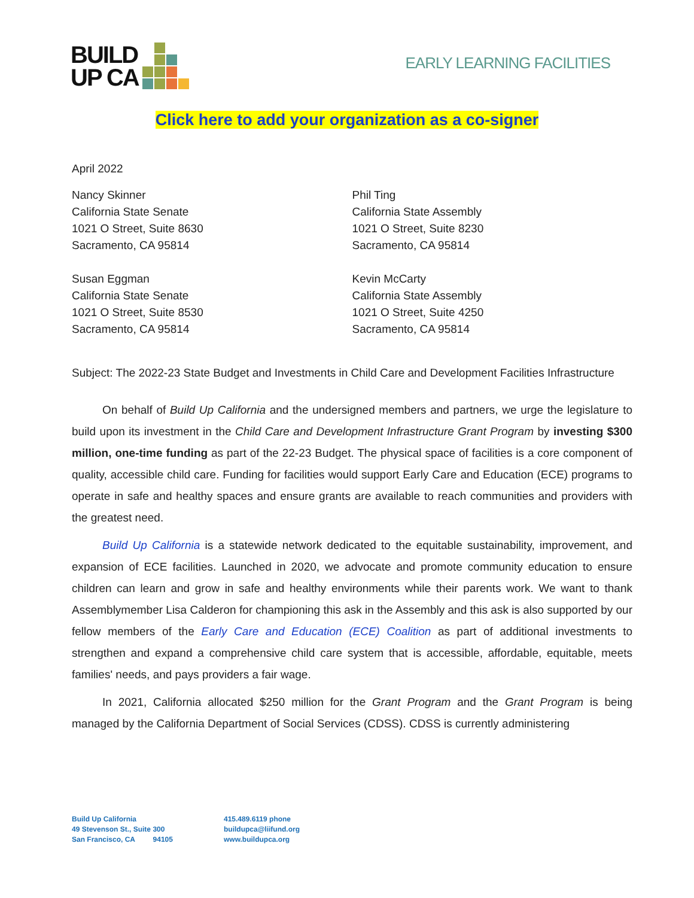BUILD
UP CA
EARLY LEARNING FACILITIES
Click here to add your organization as a co-signer
April 2022
Nancy Skinner
California State Senate
1021 O Street, Suite 8630
Sacramento, CA 95814
Susan Eggman
California State Senate
1021 O Street, Suite 8530
Sacramento, CA 95814
Phil Ting
California State Assembly
1021 O Street, Suite 8230
Sacramento, CA 95814
Kevin McCarty
California State Assembly
1021 O Street, Suite 4250
Sacramento, CA 95814
Subject: The 2022-23 State Budget and Investments in Child Care and Development Facilities Infrastructure
On behalf of Build Up California and the undersigned members and partners, we urge the legislature to build upon its investment in the Child Care and Development Infrastructure Grant Program by investing $300 million, one-time funding as part of the 22-23 Budget. The physical space of facilities is a core component of quality, accessible child care. Funding for facilities would support Early Care and Education (ECE) programs to operate in safe and healthy spaces and ensure grants are available to reach communities and providers with the greatest need.
Build Up California is a statewide network dedicated to the equitable sustainability, improvement, and expansion of ECE facilities. Launched in 2020, we advocate and promote community education to ensure children can learn and grow in safe and healthy environments while their parents work. We want to thank Assemblymember Lisa Calderon for championing this ask in the Assembly and this ask is also supported by our fellow members of the Early Care and Education (ECE) Coalition as part of additional investments to strengthen and expand a comprehensive child care system that is accessible, affordable, equitable, meets families' needs, and pays providers a fair wage.
In 2021, California allocated $250 million for the Grant Program and the Grant Program is being managed by the California Department of Social Services (CDSS). CDSS is currently administering
Build Up California
49 Stevenson St., Suite 300
San Francisco, CA 94105
415.489.6119 phone
buildupca@liifund.org
www.buildupca.org